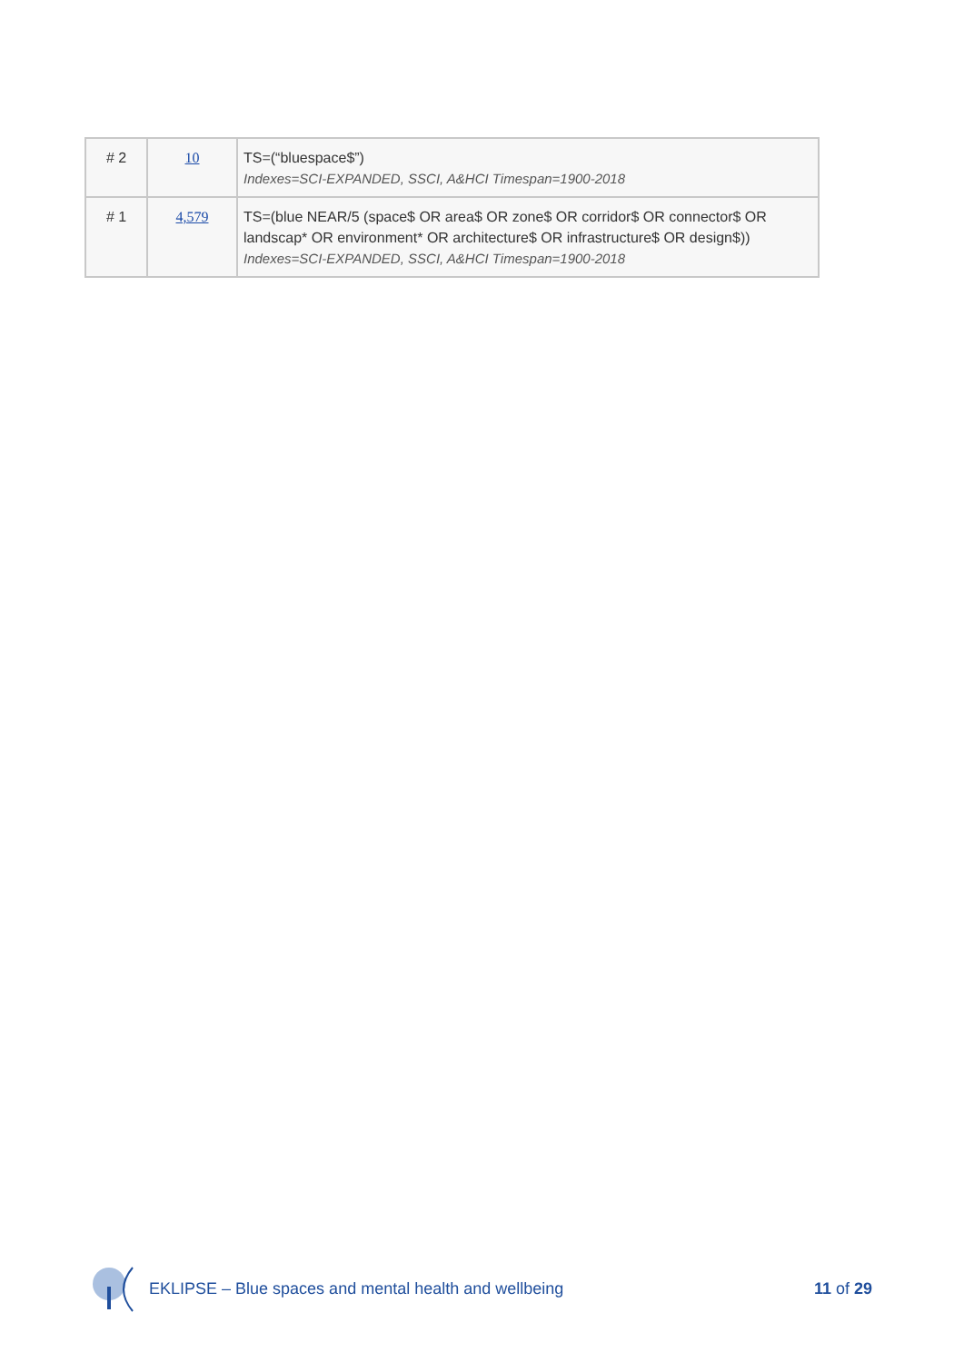| # 2 | 10 | TS=(“bluespace$”) Indexes=SCI-EXPANDED, SSCI, A&HCI Timespan=1900-2018 |
| # 1 | 4,579 | TS=(blue NEAR/5 (space$ OR area$ OR zone$ OR corridor$ OR connector$ OR landscap* OR environment* OR architecture$ OR infrastructure$ OR design$)) Indexes=SCI-EXPANDED, SSCI, A&HCI Timespan=1900-2018 |
EKLIPSE – Blue spaces and mental health and wellbeing 11 of 29